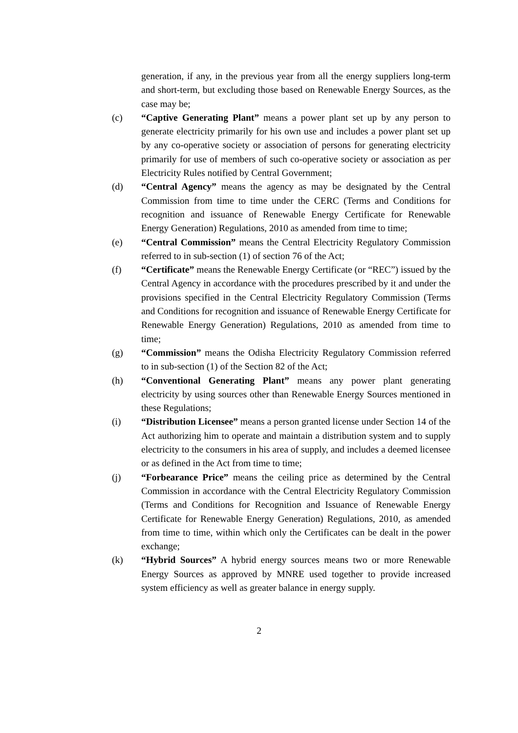generation, if any, in the previous year from all the energy suppliers long-term and short-term, but excluding those based on Renewable Energy Sources, as the case may be;
(c) “Captive Generating Plant” means a power plant set up by any person to generate electricity primarily for his own use and includes a power plant set up by any co-operative society or association of persons for generating electricity primarily for use of members of such co-operative society or association as per Electricity Rules notified by Central Government;
(d) “Central Agency” means the agency as may be designated by the Central Commission from time to time under the CERC (Terms and Conditions for recognition and issuance of Renewable Energy Certificate for Renewable Energy Generation) Regulations, 2010 as amended from time to time;
(e) “Central Commission” means the Central Electricity Regulatory Commission referred to in sub-section (1) of section 76 of the Act;
(f) “Certificate” means the Renewable Energy Certificate (or “REC”) issued by the Central Agency in accordance with the procedures prescribed by it and under the provisions specified in the Central Electricity Regulatory Commission (Terms and Conditions for recognition and issuance of Renewable Energy Certificate for Renewable Energy Generation) Regulations, 2010 as amended from time to time;
(g) “Commission” means the Odisha Electricity Regulatory Commission referred to in sub-section (1) of the Section 82 of the Act;
(h) “Conventional Generating Plant” means any power plant generating electricity by using sources other than Renewable Energy Sources mentioned in these Regulations;
(i) “Distribution Licensee” means a person granted license under Section 14 of the Act authorizing him to operate and maintain a distribution system and to supply electricity to the consumers in his area of supply, and includes a deemed licensee or as defined in the Act from time to time;
(j) “Forbearance Price” means the ceiling price as determined by the Central Commission in accordance with the Central Electricity Regulatory Commission (Terms and Conditions for Recognition and Issuance of Renewable Energy Certificate for Renewable Energy Generation) Regulations, 2010, as amended from time to time, within which only the Certificates can be dealt in the power exchange;
(k) “Hybrid Sources” A hybrid energy sources means two or more Renewable Energy Sources as approved by MNRE used together to provide increased system efficiency as well as greater balance in energy supply.
2